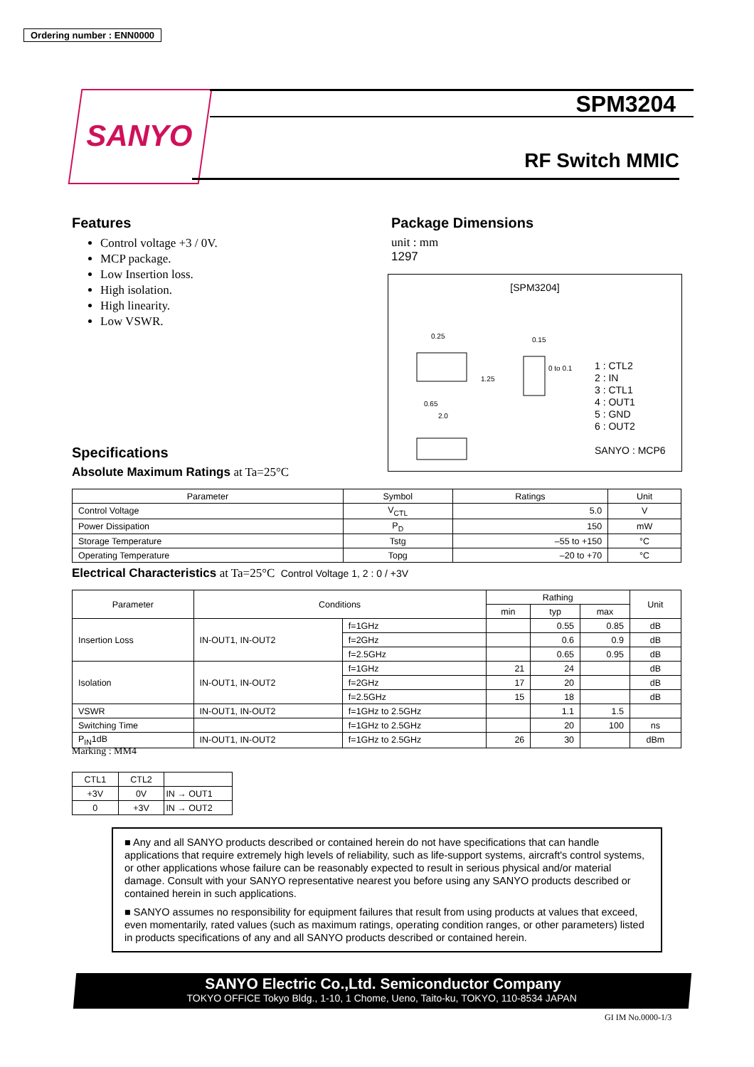Ordering number : ENN0000
SANYO SPM3204
RF Switch MMIC
Features
Control voltage +3 / 0V.
MCP package.
Low Insertion loss.
High isolation.
High linearity.
Low VSWR.
Package Dimensions
unit : mm
1297
[SPM3204]
0.25
0.65
2.0
1.25
0.15
0 to 0.1
1 : CTL2
2 : IN
3 : CTL1
4 : OUT1
5 : GND
6 : OUT2
SANYO : MCP6
Specifications
Absolute Maximum Ratings at Ta=25°C
| Parameter | Symbol | Ratings | Unit |
| --- | --- | --- | --- |
| Control Voltage | V<sub>CTL</sub> | 5.0 | V |
| Power Dissipation | P<sub>D</sub> | 150 | mW |
| Storage Temperature | Tstg | –55 to +150 | °C |
| Operating Temperature | Topg | –20 to +70 | °C |
Electrical Characteristics at Ta=25°C Control Voltage 1, 2 : 0 / +3V
| Parameter | Conditions | | Rathing | | | Unit |
| --- | --- | --- | --- | --- | --- | --- |
| | | | min | typ | max | |
| Insertion Loss | IN-OUT1, IN-OUT2 | f=1GHz | | 0.55 | 0.85 | dB |
| | | f=2GHz | | 0.6 | 0.9 | dB |
| | | f=2.5GHz | | 0.65 | 0.95 | dB |
| Isolation | IN-OUT1, IN-OUT2 | f=1GHz | 21 | 24 | | dB |
| | | f=2GHz | 17 | 20 | | dB |
| | | f=2.5GHz | 15 | 18 | | dB |
| VSWR | IN-OUT1, IN-OUT2 | f=1GHz to 2.5GHz | | 1.1 | 1.5 | |
| Switching Time | | f=1GHz to 2.5GHz | | 20 | 100 | ns |
| P<sub>IN</sub>1dB | IN-OUT1, IN-OUT2 | f=1GHz to 2.5GHz | 26 | 30 | | dBm |
Marking : MM4
| CTL1 | CTL2 | |
| +3V | 0V | IN → OUT1 |
| 0 | +3V | IN → OUT2 |
■ Any and all SANYO products described or contained herein do not have specifications that can handle applications that require extremely high levels of reliability, such as life-support systems, aircraft's control systems, or other applications whose failure can be reasonably expected to result in serious physical and/or material damage. Consult with your SANYO representative nearest you before using any SANYO products described or contained herein in such applications.
■ SANYO assumes no responsibility for equipment failures that result from using products at values that exceed, even momentarily, rated values (such as maximum ratings, operating condition ranges, or other parameters) listed in products specifications of any and all SANYO products described or contained herein.
SANYO Electric Co.,Ltd. Semiconductor Company
TOKYO OFFICE Tokyo Bldg., 1-10, 1 Chome, Ueno, Taito-ku, TOKYO, 110-8534 JAPAN
GI IM No.0000-1/3